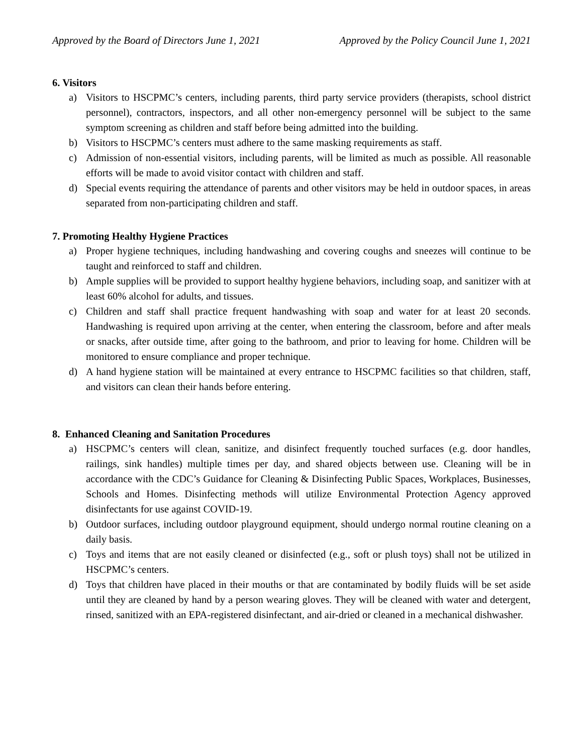Approved by the Board of Directors June 1, 2021 Approved by the Policy Council June 1, 2021
6. Visitors
a) Visitors to HSCPMC’s centers, including parents, third party service providers (therapists, school district personnel), contractors, inspectors, and all other non-emergency personnel will be subject to the same symptom screening as children and staff before being admitted into the building.
b) Visitors to HSCPMC’s centers must adhere to the same masking requirements as staff.
c) Admission of non-essential visitors, including parents, will be limited as much as possible. All reasonable efforts will be made to avoid visitor contact with children and staff.
d) Special events requiring the attendance of parents and other visitors may be held in outdoor spaces, in areas separated from non-participating children and staff.
7. Promoting Healthy Hygiene Practices
a) Proper hygiene techniques, including handwashing and covering coughs and sneezes will continue to be taught and reinforced to staff and children.
b) Ample supplies will be provided to support healthy hygiene behaviors, including soap, and sanitizer with at least 60% alcohol for adults, and tissues.
c) Children and staff shall practice frequent handwashing with soap and water for at least 20 seconds. Handwashing is required upon arriving at the center, when entering the classroom, before and after meals or snacks, after outside time, after going to the bathroom, and prior to leaving for home. Children will be monitored to ensure compliance and proper technique.
d) A hand hygiene station will be maintained at every entrance to HSCPMC facilities so that children, staff, and visitors can clean their hands before entering.
8. Enhanced Cleaning and Sanitation Procedures
a) HSCPMC’s centers will clean, sanitize, and disinfect frequently touched surfaces (e.g. door handles, railings, sink handles) multiple times per day, and shared objects between use. Cleaning will be in accordance with the CDC’s Guidance for Cleaning & Disinfecting Public Spaces, Workplaces, Businesses, Schools and Homes. Disinfecting methods will utilize Environmental Protection Agency approved disinfectants for use against COVID-19.
b) Outdoor surfaces, including outdoor playground equipment, should undergo normal routine cleaning on a daily basis.
c) Toys and items that are not easily cleaned or disinfected (e.g., soft or plush toys) shall not be utilized in HSCPMC’s centers.
d) Toys that children have placed in their mouths or that are contaminated by bodily fluids will be set aside until they are cleaned by hand by a person wearing gloves. They will be cleaned with water and detergent, rinsed, sanitized with an EPA-registered disinfectant, and air-dried or cleaned in a mechanical dishwasher.